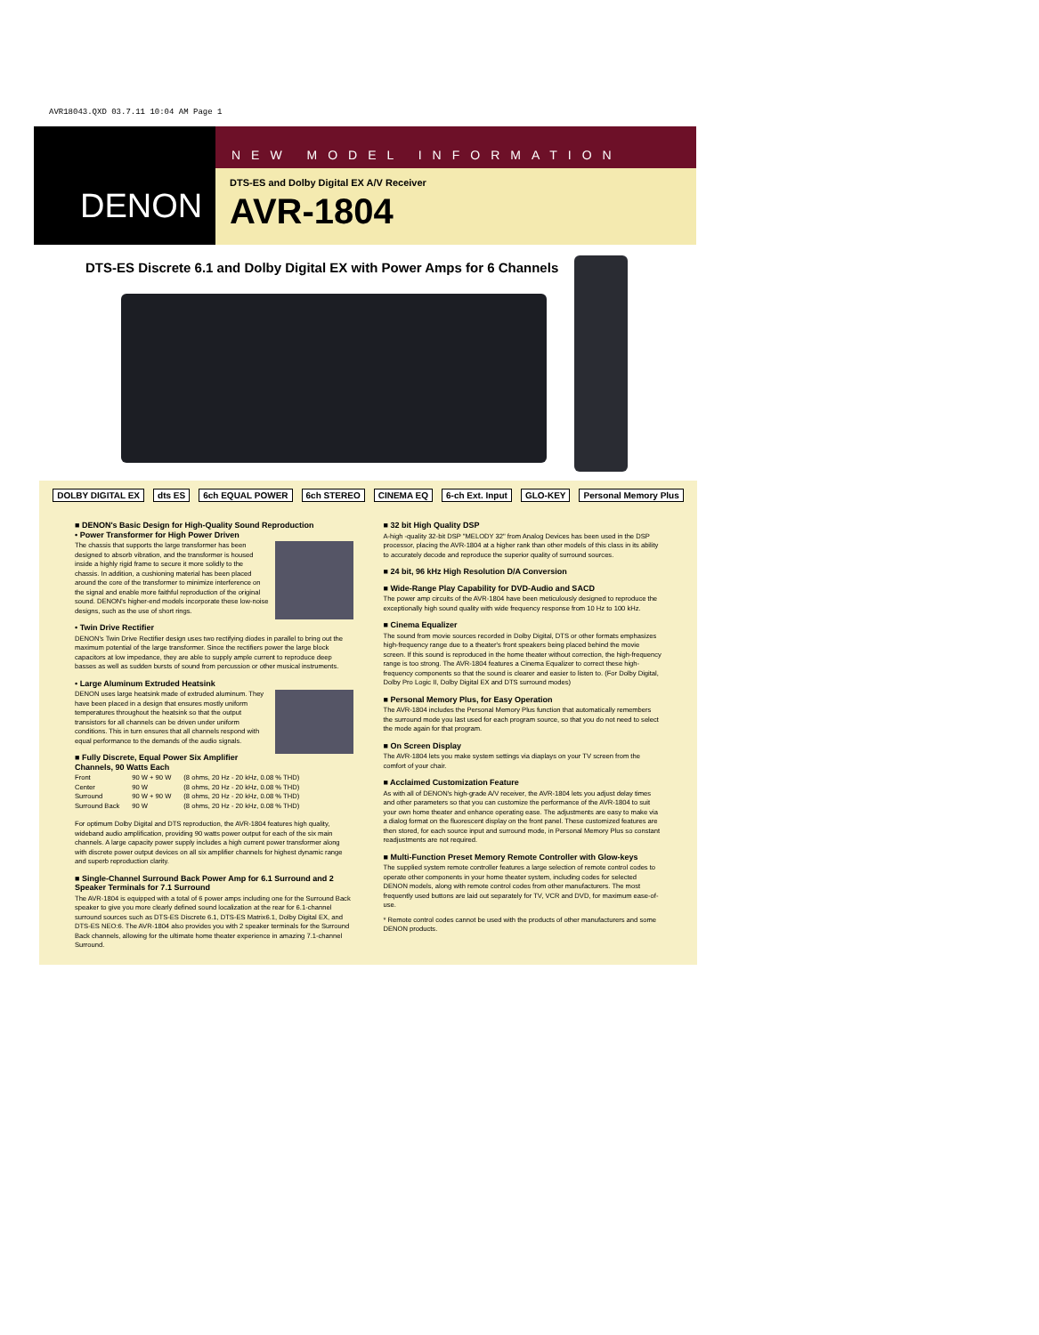AVR18043.QXD 03.7.11 10:04 AM Page 1
DENON
NEW MODEL INFORMATION
DTS-ES and Dolby Digital EX A/V Receiver
AVR-1804
DTS-ES Discrete 6.1 and Dolby Digital EX with Power Amps for 6 Channels
DOLBY DIGITAL EX dts ES 6ch EQUAL POWER 6ch STEREO CINEMA EQ 6-ch Ext. Input GLO-KEY Personal Memory Plus
■ DENON's Basic Design for High-Quality Sound Reproduction
• Power Transformer for High Power Driven
The chassis that supports the large transformer has been designed to absorb vibration, and the transformer is housed inside a highly rigid frame to secure it more solidly to the chassis. In addition, a cushioning material has been placed around the core of the transformer to minimize interference on the signal and enable more faithful reproduction of the original sound. DENON's higher-end models incorporate these low-noise designs, such as the use of short rings.
• Twin Drive Rectifier
DENON's Twin Drive Rectifier design uses two rectifying diodes in parallel to bring out the maximum potential of the large transformer. Since the rectifiers power the large block capacitors at low impedance, they are able to supply ample current to reproduce deep basses as well as sudden bursts of sound from percussion or other musical instruments.
• Large Aluminum Extruded Heatsink
DENON uses large heatsink made of extruded aluminum. They have been placed in a design that ensures mostly uniform temperatures throughout the heatsink so that the output transistors for all channels can be driven under uniform conditions. This in turn ensures that all channels respond with equal performance to the demands of the audio signals.
■ Fully Discrete, Equal Power Six Amplifier Channels, 90 Watts Each
| Front | 90 W + 90 W | (8 ohms, 20 Hz - 20 kHz, 0.08 % THD) |
| Center | 90 W | (8 ohms, 20 Hz - 20 kHz, 0.08 % THD) |
| Surround | 90 W + 90 W | (8 ohms, 20 Hz - 20 kHz, 0.08 % THD) |
| Surround Back | 90 W | (8 ohms, 20 Hz - 20 kHz, 0.08 % THD) |
For optimum Dolby Digital and DTS reproduction, the AVR-1804 features high quality, wideband audio amplification, providing 90 watts power output for each of the six main channels. A large capacity power supply includes a high current power transformer along with discrete power output devices on all six amplifier channels for highest dynamic range and superb reproduction clarity.
■ Single-Channel Surround Back Power Amp for 6.1 Surround and 2 Speaker Terminals for 7.1 Surround
The AVR-1804 is equipped with a total of 6 power amps including one for the Surround Back speaker to give you more clearly defined sound localization at the rear for 6.1-channel surround sources such as DTS-ES Discrete 6.1, DTS-ES Matrix6.1, Dolby Digital EX, and DTS-ES NEO:6. The AVR-1804 also provides you with 2 speaker terminals for the Surround Back channels, allowing for the ultimate home theater experience in amazing 7.1-channel Surround.
■ 32 bit High Quality DSP
A-high -quality 32-bit DSP "MELODY 32" from Analog Devices has been used in the DSP processor, placing the AVR-1804 at a higher rank than other models of this class in its ability to accurately decode and reproduce the superior quality of surround sources.
■ 24 bit, 96 kHz High Resolution D/A Conversion
■ Wide-Range Play Capability for DVD-Audio and SACD
The power amp circuits of the AVR-1804 have been meticulously designed to reproduce the exceptionally high sound quality with wide frequency response from 10 Hz to 100 kHz.
■ Cinema Equalizer
The sound from movie sources recorded in Dolby Digital, DTS or other formats emphasizes high-frequency range due to a theater's front speakers being placed behind the movie screen. If this sound is reproduced in the home theater without correction, the high-frequency range is too strong. The AVR-1804 features a Cinema Equalizer to correct these high-frequency components so that the sound is clearer and easier to listen to. (For Dolby Digital, Dolby Pro Logic II, Dolby Digital EX and DTS surround modes)
■ Personal Memory Plus, for Easy Operation
The AVR-1804 includes the Personal Memory Plus function that automatically remembers the surround mode you last used for each program source, so that you do not need to select the mode again for that program.
■ On Screen Display
The AVR-1804 lets you make system settings via diaplays on your TV screen from the comfort of your chair.
■ Acclaimed Customization Feature
As with all of DENON's high-grade A/V receiver, the AVR-1804 lets you adjust delay times and other parameters so that you can customize the performance of the AVR-1804 to suit your own home theater and enhance operating ease. The adjustments are easy to make via a dialog format on the fluorescent display on the front panel. These customized features are then stored, for each source input and surround mode, in Personal Memory Plus so constant readjustments are not required.
■ Multi-Function Preset Memory Remote Controller with Glow-keys
The supplied system remote controller features a large selection of remote control codes to operate other components in your home theater system, including codes for selected DENON models, along with remote control codes from other manufacturers. The most frequently used buttons are laid out separately for TV, VCR and DVD, for maximum ease-of-use.
* Remote control codes cannot be used with the products of other manufacturers and some DENON products.